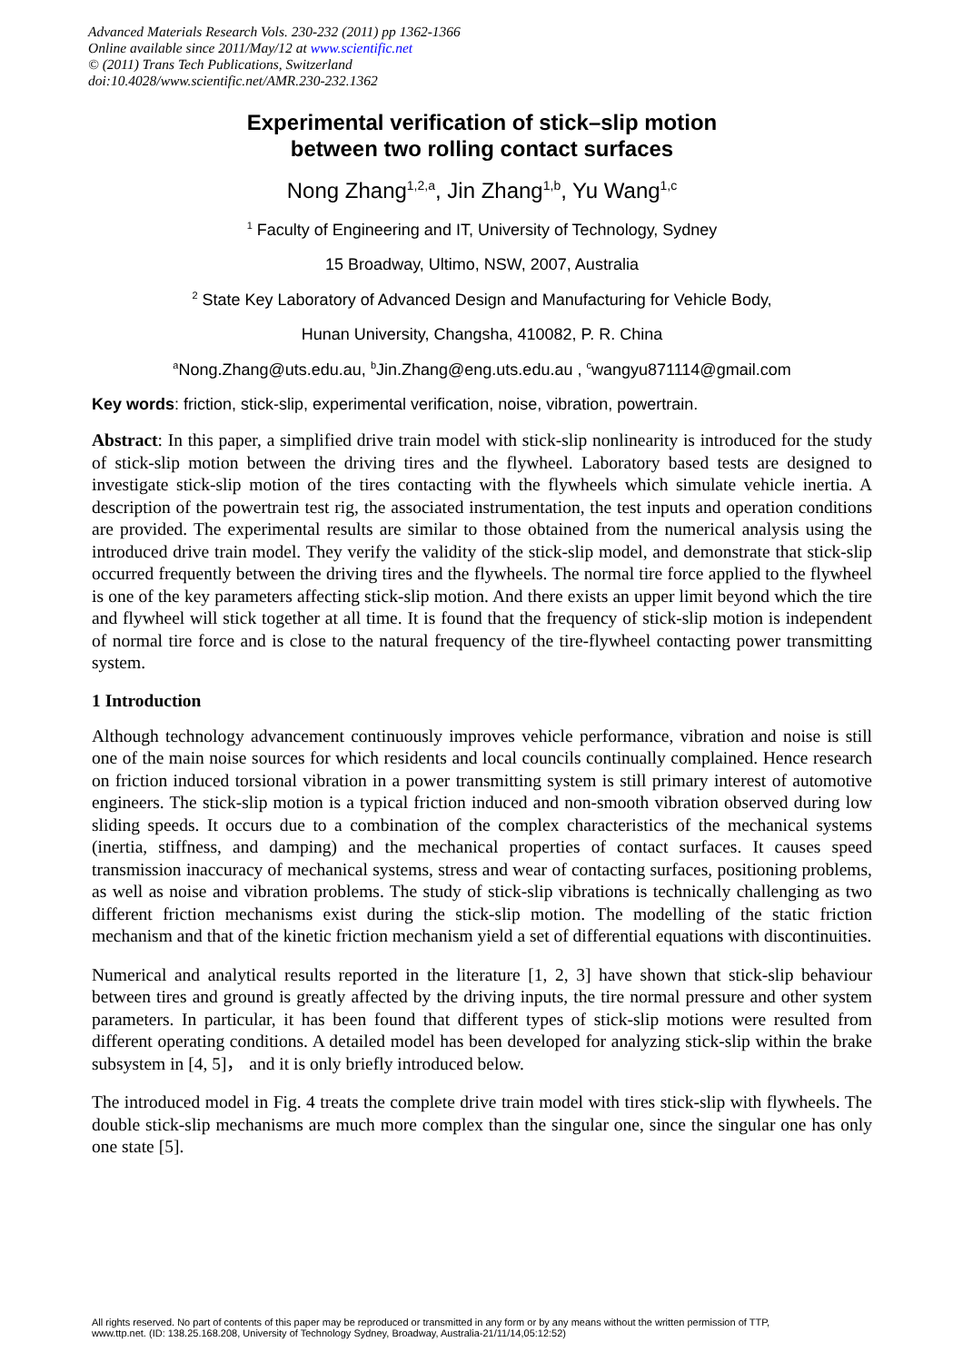Advanced Materials Research Vols. 230-232 (2011) pp 1362-1366
Online available since 2011/May/12 at www.scientific.net
© (2011) Trans Tech Publications, Switzerland
doi:10.4028/www.scientific.net/AMR.230-232.1362
Experimental verification of stick–slip motion
between two rolling contact surfaces
Nong Zhang<sup>1,2,a</sup>, Jin Zhang<sup>1,b</sup>, Yu Wang<sup>1,c</sup>
<sup>1</sup> Faculty of Engineering and IT, University of Technology, Sydney
15 Broadway, Ultimo, NSW, 2007, Australia
<sup>2</sup> State Key Laboratory of Advanced Design and Manufacturing for Vehicle Body,
Hunan University, Changsha, 410082, P. R. China
<sup>a</sup> Nong.Zhang@uts.edu.au, <sup>b</sup>Jin.Zhang@eng.uts.edu.au , <sup>c</sup>wangyu871114@gmail.com
Key words: friction, stick-slip, experimental verification, noise, vibration, powertrain.
Abstract: In this paper, a simplified drive train model with stick-slip nonlinearity is introduced for the study of stick-slip motion between the driving tires and the flywheel. Laboratory based tests are designed to investigate stick-slip motion of the tires contacting with the flywheels which simulate vehicle inertia. A description of the powertrain test rig, the associated instrumentation, the test inputs and operation conditions are provided. The experimental results are similar to those obtained from the numerical analysis using the introduced drive train model. They verify the validity of the stick-slip model, and demonstrate that stick-slip occurred frequently between the driving tires and the flywheels. The normal tire force applied to the flywheel is one of the key parameters affecting stick-slip motion. And there exists an upper limit beyond which the tire and flywheel will stick together at all time. It is found that the frequency of stick-slip motion is independent of normal tire force and is close to the natural frequency of the tire-flywheel contacting power transmitting system.
1 Introduction
Although technology advancement continuously improves vehicle performance, vibration and noise is still one of the main noise sources for which residents and local councils continually complained. Hence research on friction induced torsional vibration in a power transmitting system is still primary interest of automotive engineers. The stick-slip motion is a typical friction induced and non-smooth vibration observed during low sliding speeds. It occurs due to a combination of the complex characteristics of the mechanical systems (inertia, stiffness, and damping) and the mechanical properties of contact surfaces. It causes speed transmission inaccuracy of mechanical systems, stress and wear of contacting surfaces, positioning problems, as well as noise and vibration problems. The study of stick-slip vibrations is technically challenging as two different friction mechanisms exist during the stick-slip motion. The modelling of the static friction mechanism and that of the kinetic friction mechanism yield a set of differential equations with discontinuities.
Numerical and analytical results reported in the literature [1, 2, 3] have shown that stick-slip behaviour between tires and ground is greatly affected by the driving inputs, the tire normal pressure and other system parameters. In particular, it has been found that different types of stick-slip motions were resulted from different operating conditions. A detailed model has been developed for analyzing stick-slip within the brake subsystem in [4, 5]， and it is only briefly introduced below.
The introduced model in Fig. 4 treats the complete drive train model with tires stick-slip with flywheels. The double stick-slip mechanisms are much more complex than the singular one, since the singular one has only one state [5].
All rights reserved. No part of contents of this paper may be reproduced or transmitted in any form or by any means without the written permission of TTP,
www.ttp.net. (ID: 138.25.168.208, University of Technology Sydney, Broadway, Australia-21/11/14,05:12:52)